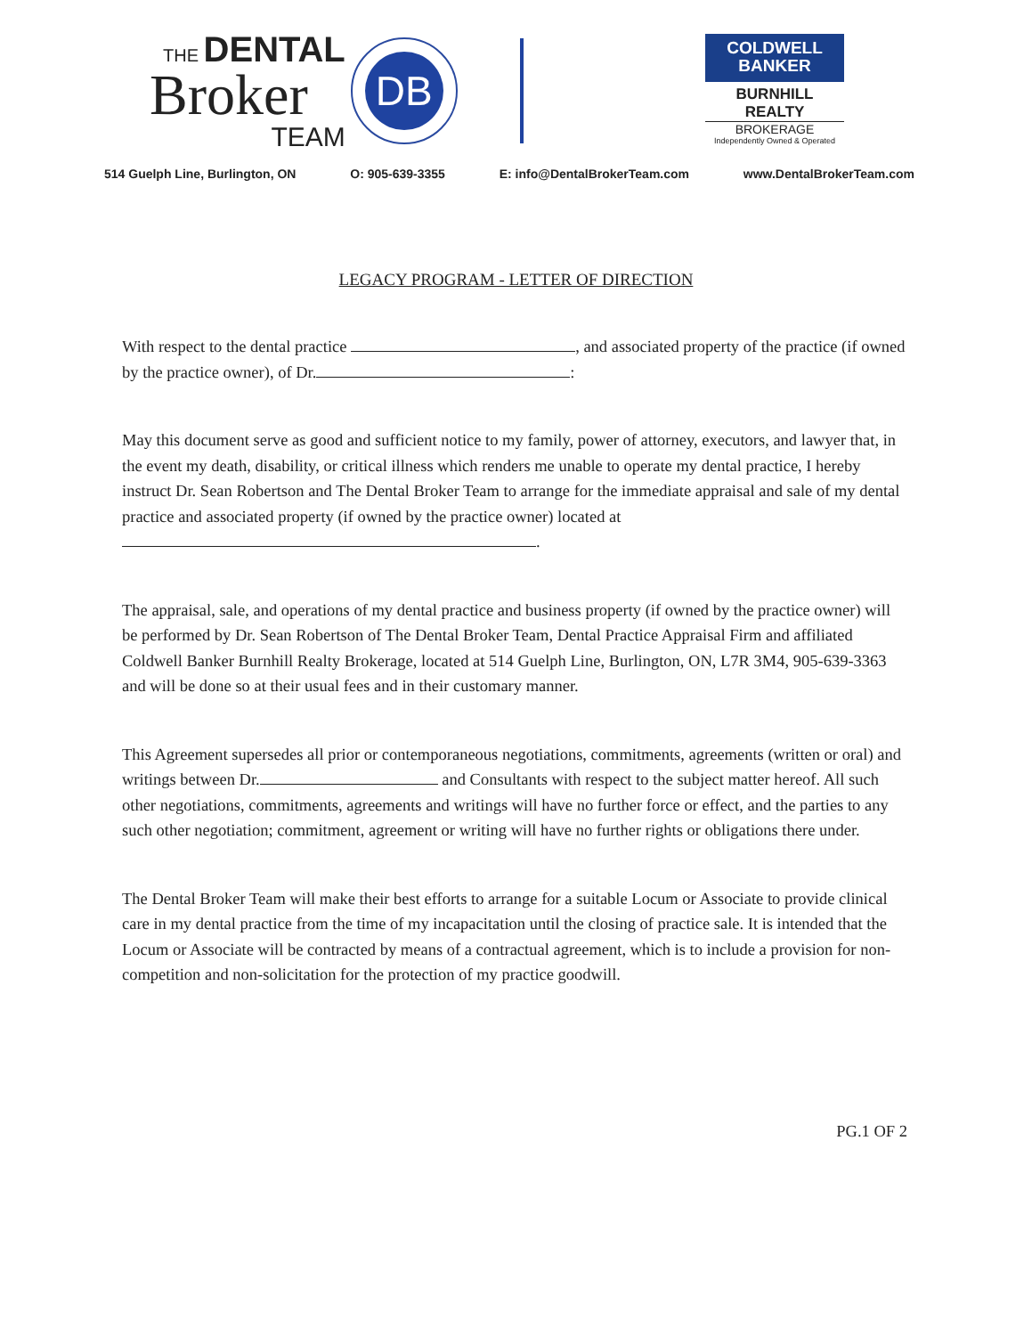THE DENTAL
Broker
TEAM
DB
COLDWELL
BANKER
BURNHILL REALTY
BROKERAGE
Independently Owned & Operated
514 Guelph Line, Burlington, ON O: 905-639-3355 E: info@DentalBrokerTeam.com www.DentalBrokerTeam.com
LEGACY PROGRAM - LETTER OF DIRECTION
With respect to the dental practice , and associated property of the practice (if owned by the practice owner), of Dr. :
May this document serve as good and sufficient notice to my family, power of attorney, executors, and lawyer that, in the event my death, disability, or critical illness which renders me unable to operate my dental practice, I hereby instruct Dr. Sean Robertson and The Dental Broker Team to arrange for the immediate appraisal and sale of my dental practice and associated property (if owned by the practice owner) located at .
The appraisal, sale, and operations of my dental practice and business property (if owned by the practice owner) will be performed by Dr. Sean Robertson of The Dental Broker Team, Dental Practice Appraisal Firm and affiliated Coldwell Banker Burnhill Realty Brokerage, located at 514 Guelph Line, Burlington, ON, L7R 3M4, 905-639-3363 and will be done so at their usual fees and in their customary manner.
This Agreement supersedes all prior or contemporaneous negotiations, commitments, agreements (written or oral) and writings between Dr. and Consultants with respect to the subject matter hereof. All such other negotiations, commitments, agreements and writings will have no further force or effect, and the parties to any such other negotiation; commitment, agreement or writing will have no further rights or obligations there under.
The Dental Broker Team will make their best efforts to arrange for a suitable Locum or Associate to provide clinical care in my dental practice from the time of my incapacitation until the closing of practice sale. It is intended that the Locum or Associate will be contracted by means of a contractual agreement, which is to include a provision for non-competition and non-solicitation for the protection of my practice goodwill.
PG.1 OF 2